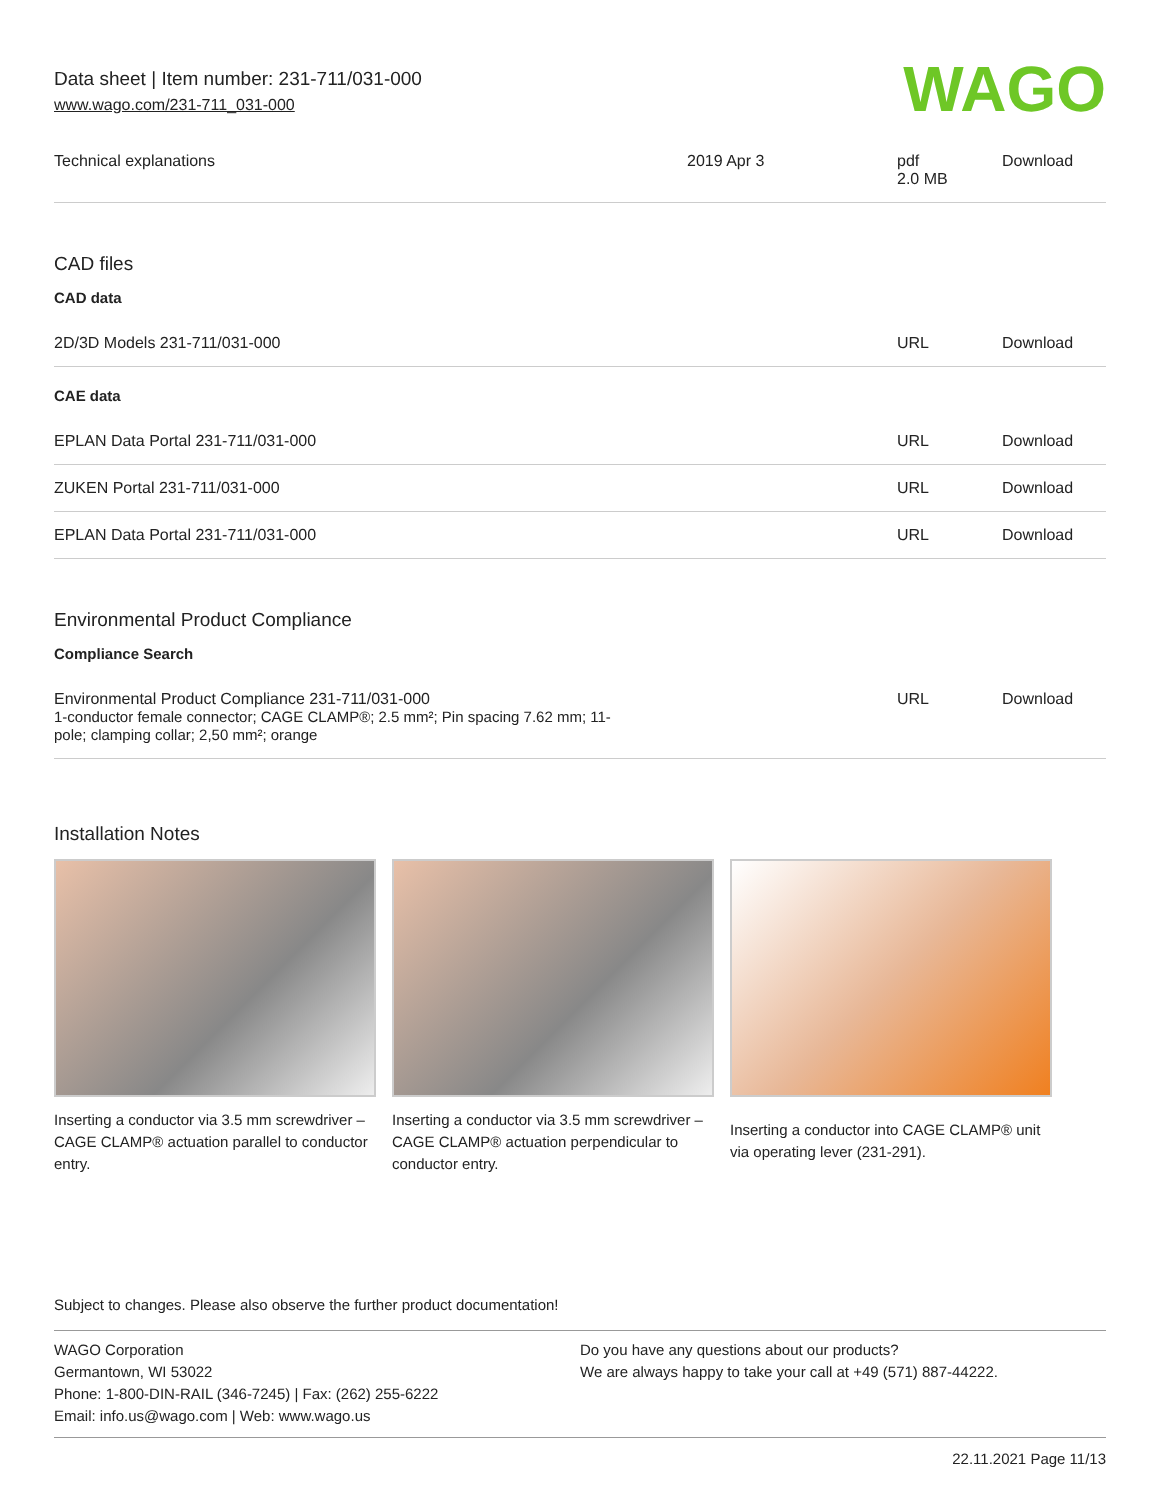Data sheet | Item number: 231-711/031-000
www.wago.com/231-711_031-000
WAGO
| Technical explanations | 2019 Apr 3 | pdf 2.0 MB | Download |
CAD files
CAD data
| 2D/3D Models 231-711/031-000 | URL | Download |
CAE data
| EPLAN Data Portal 231-711/031-000 | URL | Download |
| ZUKEN Portal 231-711/031-000 | URL | Download |
| EPLAN Data Portal 231-711/031-000 | URL | Download |
Environmental Product Compliance
Compliance Search
| Environmental Product Compliance 231-711/031-000 1-conductor female connector; CAGE CLAMP®; 2.5 mm²; Pin spacing 7.62 mm; 11- pole; clamping collar; 2,50 mm²; orange | URL | Download |
Installation Notes
Inserting a conductor via 3.5 mm screwdriver – CAGE CLAMP® actuation parallel to conductor entry.
Inserting a conductor via 3.5 mm screwdriver – CAGE CLAMP® actuation perpendicular to conductor entry.
Inserting a conductor into CAGE CLAMP® unit via operating lever (231-291).
Subject to changes. Please also observe the further product documentation!
WAGO Corporation
Germantown, WI 53022
Phone: 1-800-DIN-RAIL (346-7245) | Fax: (262) 255-6222
Email: info.us@wago.com | Web: www.wago.us
Do you have any questions about our products?
We are always happy to take your call at +49 (571) 887-44222.
22.11.2021 Page 11/13